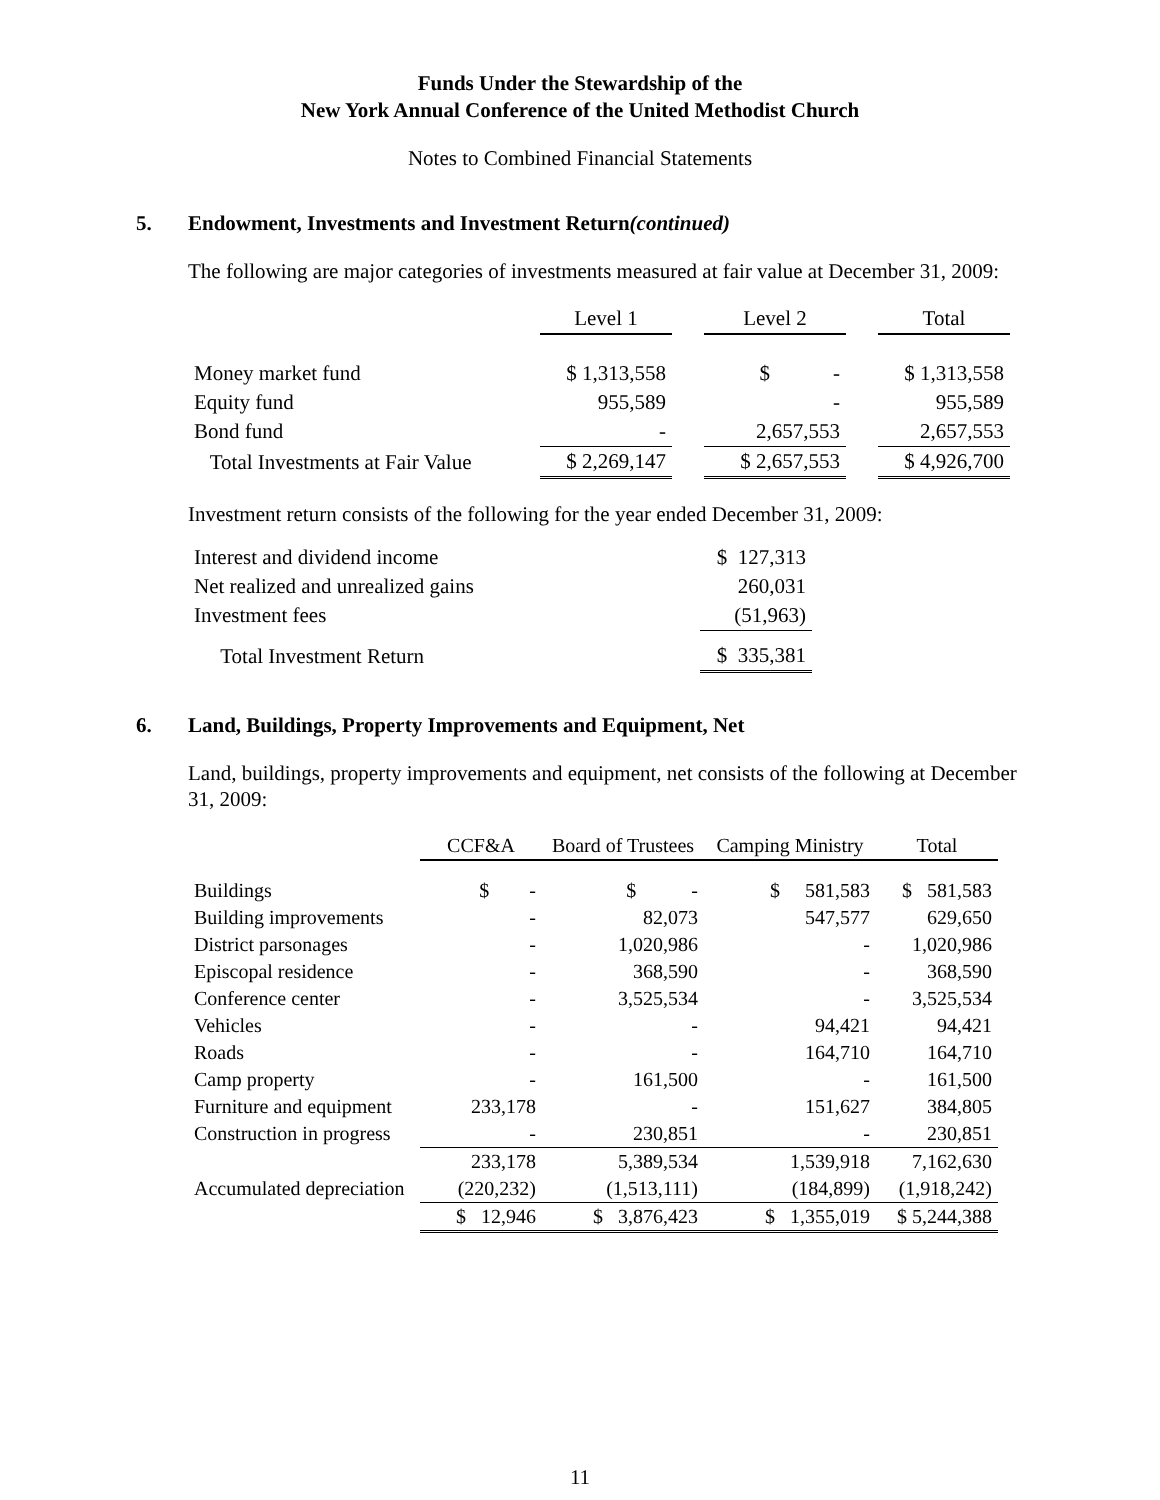Funds Under the Stewardship of the
New York Annual Conference of the United Methodist Church
Notes to Combined Financial Statements
5. Endowment, Investments and Investment Return (continued)
The following are major categories of investments measured at fair value at December 31, 2009:
| | Level 1 | | Level 2 | | Total |
| --- | --- | --- | --- | --- | --- |
| Money market fund | $ 1,313,558 | | $ - | | $ 1,313,558 |
| Equity fund | 955,589 | | - | | 955,589 |
| Bond fund | - | | 2,657,553 | | 2,657,553 |
| Total Investments at Fair Value | $ 2,269,147 | | $ 2,657,553 | | $ 4,926,700 |
Investment return consists of the following for the year ended December 31, 2009:
| Interest and dividend income | $ 127,313 |
| Net realized and unrealized gains | 260,031 |
| Investment fees | (51,963) |
| Total Investment Return | $ 335,381 |
6. Land, Buildings, Property Improvements and Equipment, Net
Land, buildings, property improvements and equipment, net consists of the following at December 31, 2009:
| | CCF&A | Board of Trustees | Camping Ministry | Total |
| --- | --- | --- | --- | --- |
| Buildings | $ - | $ - | $ 581,583 | $ 581,583 |
| Building improvements | - | 82,073 | 547,577 | 629,650 |
| District parsonages | - | 1,020,986 | - | 1,020,986 |
| Episcopal residence | - | 368,590 | - | 368,590 |
| Conference center | - | 3,525,534 | - | 3,525,534 |
| Vehicles | - | - | 94,421 | 94,421 |
| Roads | - | - | 164,710 | 164,710 |
| Camp property | - | 161,500 | - | 161,500 |
| Furniture and equipment | 233,178 | - | 151,627 | 384,805 |
| Construction in progress | - | 230,851 | - | 230,851 |
| | 233,178 | 5,389,534 | 1,539,918 | 7,162,630 |
| Accumulated depreciation | (220,232) | (1,513,111) | (184,899) | (1,918,242) |
| | $ 12,946 | $ 3,876,423 | $ 1,355,019 | $ 5,244,388 |
11